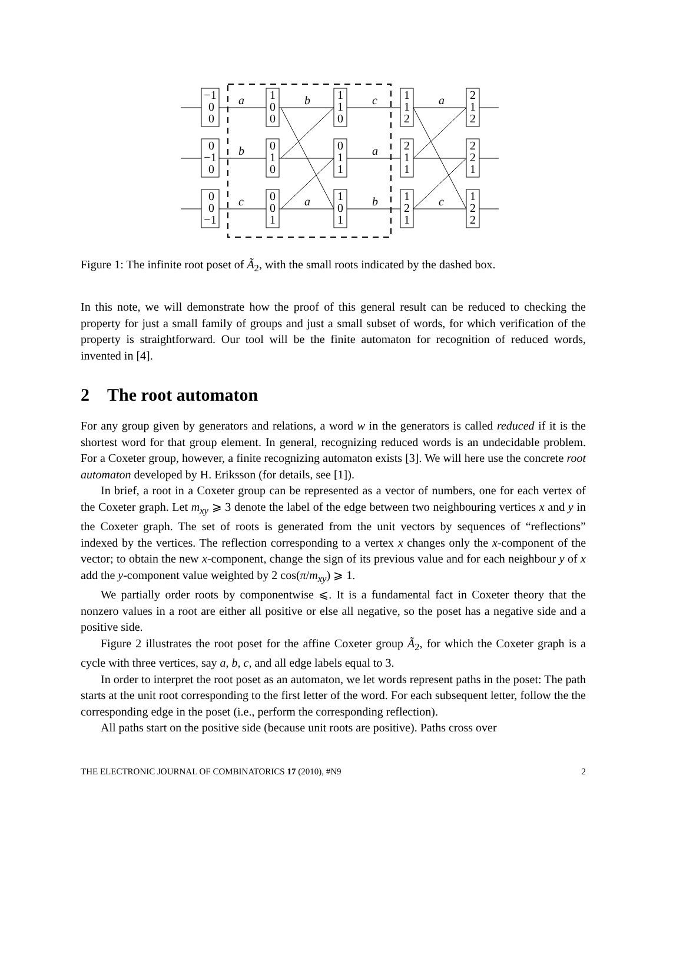−1
0
0
0
−1
0
0
0
−1
1
0
0
0
1
0
0
0
1
1
1
0
0
1
1
1
0
1
1
1
2
2
1
1
1
2
1
2
1
2
2
2
1
1
2
2
a
b
c
a
b
a
c
a
b
c
Figure 1: The infinite root poset of Ã<sub>2</sub>, with the small roots indicated by the dashed box.
In this note, we will demonstrate how the proof of this general result can be reduced to checking the property for just a small family of groups and just a small subset of words, for which verification of the property is straightforward. Our tool will be the finite automaton for recognition of reduced words, invented in [4].
2 The root automaton
For any group given by generators and relations, a word w in the generators is called reduced if it is the shortest word for that group element. In general, recognizing reduced words is an undecidable problem. For a Coxeter group, however, a finite recognizing automaton exists [3]. We will here use the concrete root automaton developed by H. Eriksson (for details, see [1]).
In brief, a root in a Coxeter group can be represented as a vector of numbers, one for each vertex of the Coxeter graph. Let m<sub>xy</sub> ⩾ 3 denote the label of the edge between two neighbouring vertices x and y in the Coxeter graph. The set of roots is generated from the unit vectors by sequences of “reflections” indexed by the vertices. The reflection corresponding to a vertex x changes only the x-component of the vector; to obtain the new x-component, change the sign of its previous value and for each neighbour y of x add the y-component value weighted by 2 cos(π/m<sub>xy</sub>) ⩾ 1.
We partially order roots by componentwise ⩽. It is a fundamental fact in Coxeter theory that the nonzero values in a root are either all positive or else all negative, so the poset has a negative side and a positive side.
Figure 2 illustrates the root poset for the affine Coxeter group Ã<sub>2</sub>, for which the Coxeter graph is a cycle with three vertices, say a, b, c, and all edge labels equal to 3.
In order to interpret the root poset as an automaton, we let words represent paths in the poset: The path starts at the unit root corresponding to the first letter of the word. For each subsequent letter, follow the the corresponding edge in the poset (i.e., perform the corresponding reflection).
All paths start on the positive side (because unit roots are positive). Paths cross over
THE ELECTRONIC JOURNAL OF COMBINATORICS 17 (2010), #N9 2